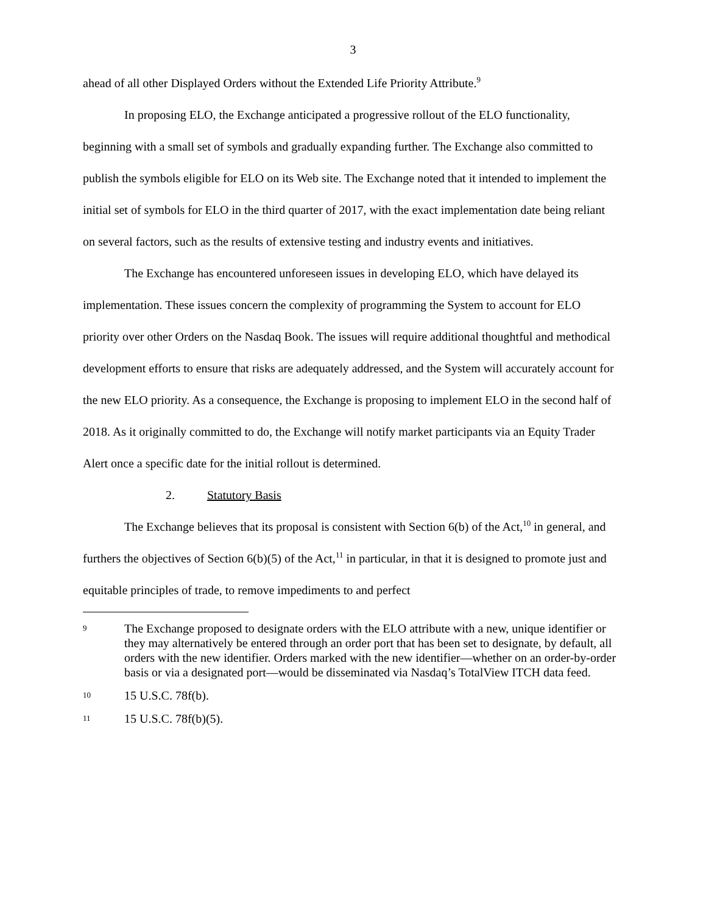3
ahead of all other Displayed Orders without the Extended Life Priority Attribute.<sup>9</sup>
In proposing ELO, the Exchange anticipated a progressive rollout of the ELO functionality, beginning with a small set of symbols and gradually expanding further. The Exchange also committed to publish the symbols eligible for ELO on its Web site. The Exchange noted that it intended to implement the initial set of symbols for ELO in the third quarter of 2017, with the exact implementation date being reliant on several factors, such as the results of extensive testing and industry events and initiatives.
The Exchange has encountered unforeseen issues in developing ELO, which have delayed its implementation. These issues concern the complexity of programming the System to account for ELO priority over other Orders on the Nasdaq Book. The issues will require additional thoughtful and methodical development efforts to ensure that risks are adequately addressed, and the System will accurately account for the new ELO priority. As a consequence, the Exchange is proposing to implement ELO in the second half of 2018. As it originally committed to do, the Exchange will notify market participants via an Equity Trader Alert once a specific date for the initial rollout is determined.
2. Statutory Basis
The Exchange believes that its proposal is consistent with Section 6(b) of the Act,<sup>10</sup> in general, and furthers the objectives of Section 6(b)(5) of the Act,<sup>11</sup> in particular, in that it is designed to promote just and equitable principles of trade, to remove impediments to and perfect
9 The Exchange proposed to designate orders with the ELO attribute with a new, unique identifier or they may alternatively be entered through an order port that has been set to designate, by default, all orders with the new identifier. Orders marked with the new identifier—whether on an order-by-order basis or via a designated port—would be disseminated via Nasdaq’s TotalView ITCH data feed.
10 15 U.S.C. 78f(b).
11 15 U.S.C. 78f(b)(5).